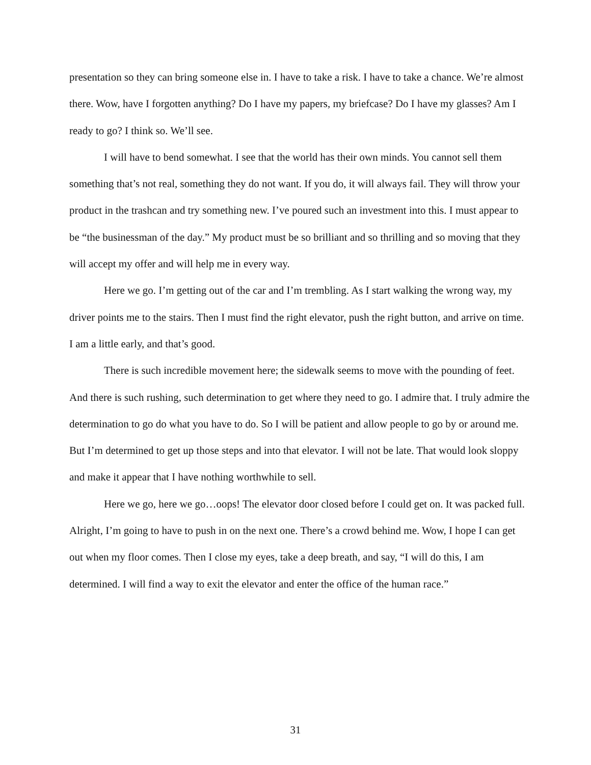presentation so they can bring someone else in. I have to take a risk. I have to take a chance. We’re almost there. Wow, have I forgotten anything? Do I have my papers, my briefcase? Do I have my glasses? Am I ready to go? I think so. We’ll see.
I will have to bend somewhat. I see that the world has their own minds. You cannot sell them something that’s not real, something they do not want. If you do, it will always fail. They will throw your product in the trashcan and try something new. I’ve poured such an investment into this. I must appear to be “the businessman of the day.” My product must be so brilliant and so thrilling and so moving that they will accept my offer and will help me in every way.
Here we go. I’m getting out of the car and I’m trembling. As I start walking the wrong way, my driver points me to the stairs. Then I must find the right elevator, push the right button, and arrive on time. I am a little early, and that’s good.
There is such incredible movement here; the sidewalk seems to move with the pounding of feet. And there is such rushing, such determination to get where they need to go. I admire that. I truly admire the determination to go do what you have to do. So I will be patient and allow people to go by or around me. But I’m determined to get up those steps and into that elevator. I will not be late. That would look sloppy and make it appear that I have nothing worthwhile to sell.
Here we go, here we go…oops! The elevator door closed before I could get on. It was packed full. Alright, I’m going to have to push in on the next one. There’s a crowd behind me. Wow, I hope I can get out when my floor comes. Then I close my eyes, take a deep breath, and say, “I will do this, I am determined. I will find a way to exit the elevator and enter the office of the human race.”
31